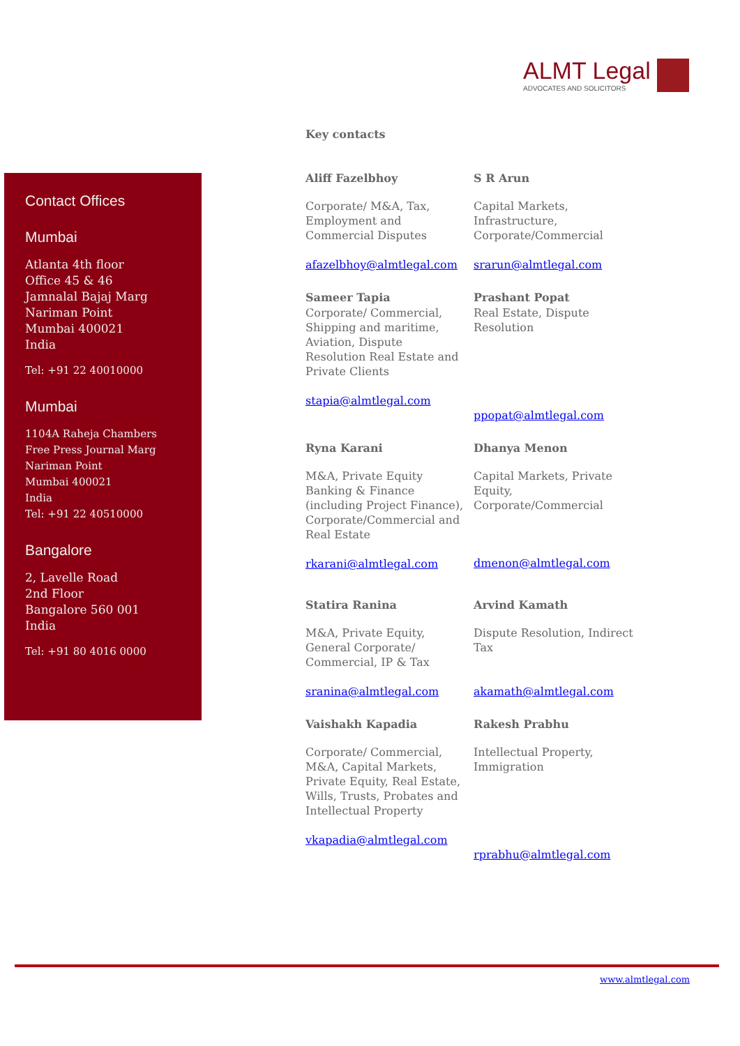ALMT Legal
ADVOCATES AND SOLICITORS
Contact Offices
Mumbai
Atlanta 4th floor
Office 45 & 46
Jamnalal Bajaj Marg
Nariman Point
Mumbai 400021
India
Tel: +91 22 40010000
Mumbai
1104A Raheja Chambers
Free Press Journal Marg
Nariman Point
Mumbai 400021
India
Tel: +91 22 40510000
Bangalore
2, Lavelle Road
2nd Floor
Bangalore 560 001
India
Tel: +91 80 4016 0000
Key contacts
Aliff Fazelbhoy
Corporate/ M&A, Tax, Employment and Commercial Disputes
afazelbhoy@almtlegal.com
S R Arun
Capital Markets, Infrastructure, Corporate/Commercial
srarun@almtlegal.com
Sameer Tapia
Corporate/ Commercial, Shipping and maritime, Aviation, Dispute Resolution Real Estate and Private Clients
stapia@almtlegal.com
Prashant Popat
Real Estate, Dispute Resolution
ppopat@almtlegal.com
Ryna Karani
M&A, Private Equity Banking & Finance (including Project Finance), Corporate/Commercial and Real Estate
rkarani@almtlegal.com
Dhanya Menon
Capital Markets, Private Equity, Corporate/Commercial
dmenon@almtlegal.com
Statira Ranina
M&A, Private Equity, General Corporate/ Commercial, IP & Tax
sranina@almtlegal.com
Arvind Kamath
Dispute Resolution, Indirect Tax
akamath@almtlegal.com
Vaishakh Kapadia
Corporate/ Commercial, M&A, Capital Markets, Private Equity, Real Estate, Wills, Trusts, Probates and Intellectual Property
vkapadia@almtlegal.com
Rakesh Prabhu
Intellectual Property, Immigration
rprabhu@almtlegal.com
www.almtlegal.com